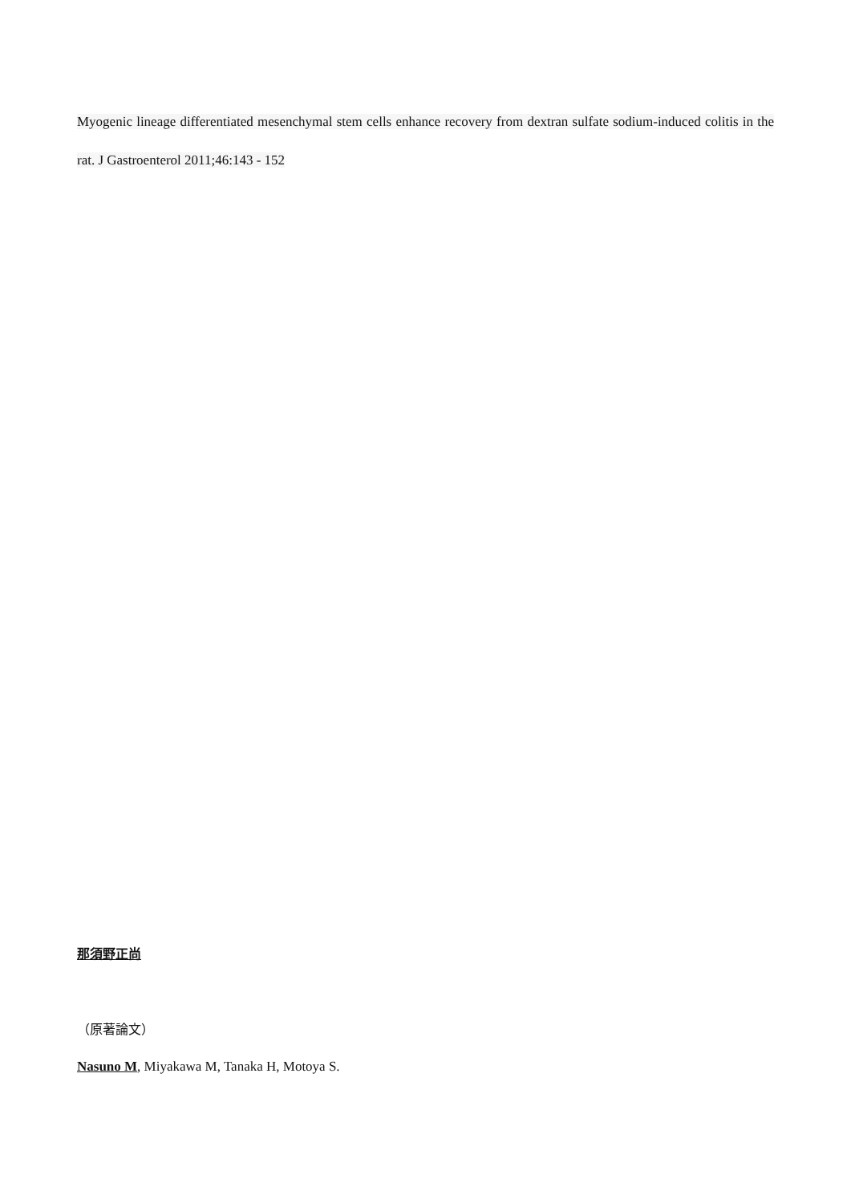Myogenic lineage differentiated mesenchymal stem cells enhance recovery from dextran sulfate sodium-induced colitis in the rat. J Gastroenterol 2011;46:143 - 152
那須野正尚
（原著論文）
Nasuno M, Miyakawa M, Tanaka H, Motoya S.